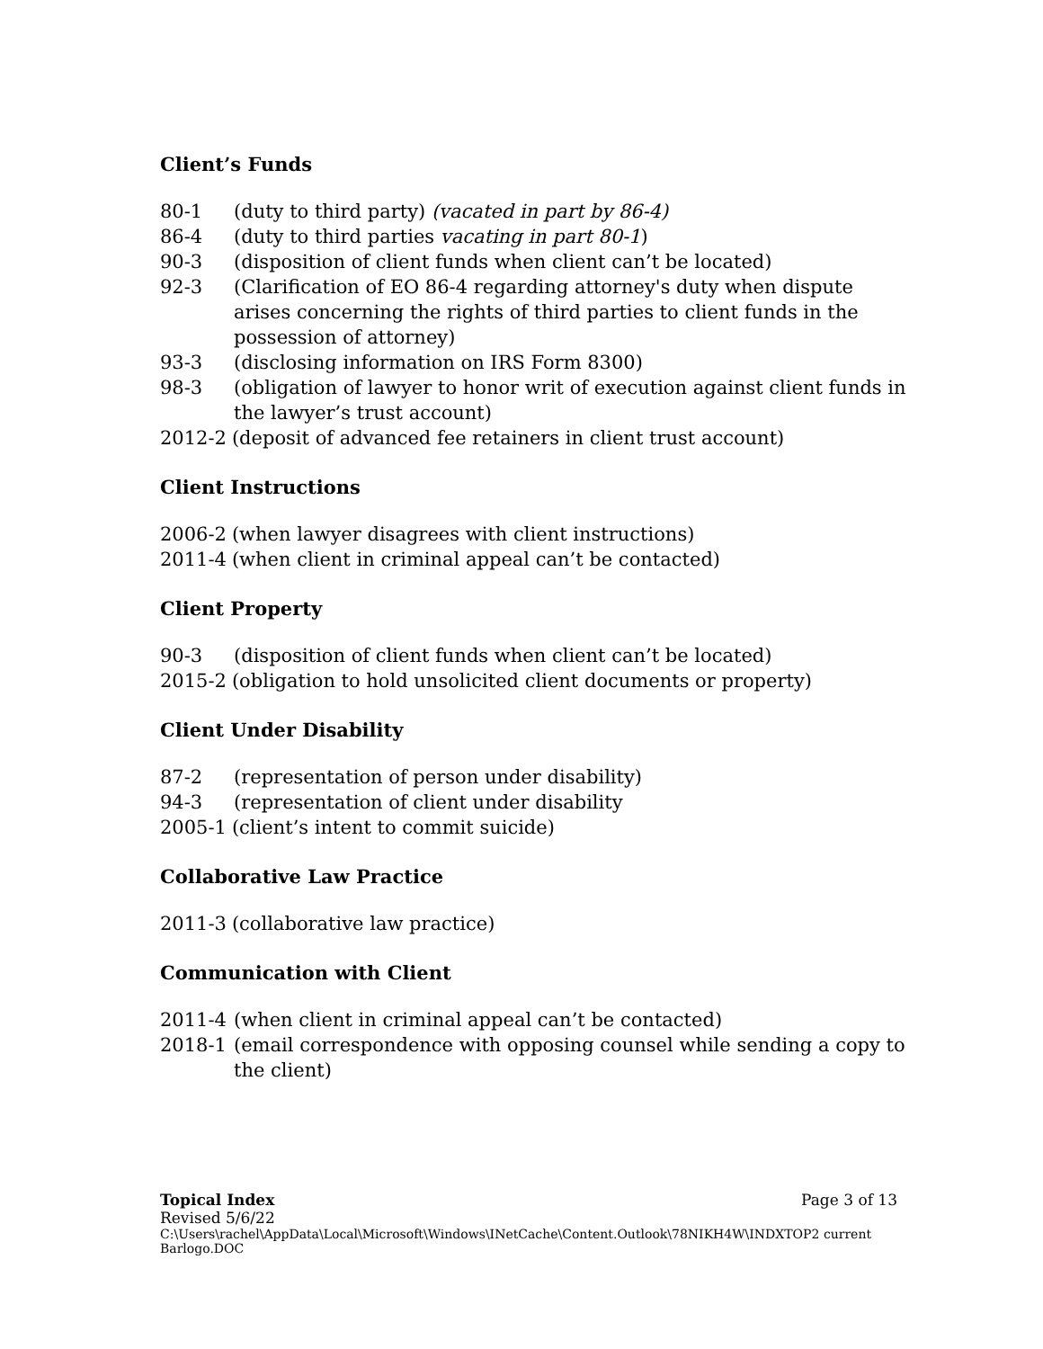Client’s Funds
80-1 (duty to third party) (vacated in part by 86-4)
86-4 (duty to third parties vacating in part 80-1)
90-3 (disposition of client funds when client can’t be located)
92-3 (Clarification of EO 86-4 regarding attorney's duty when dispute arises concerning the rights of third parties to client funds in the possession of attorney)
93-3 (disclosing information on IRS Form 8300)
98-3 (obligation of lawyer to honor writ of execution against client funds in the lawyer’s trust account)
2012-2 (deposit of advanced fee retainers in client trust account)
Client Instructions
2006-2 (when lawyer disagrees with client instructions)
2011-4 (when client in criminal appeal can’t be contacted)
Client Property
90-3 (disposition of client funds when client can’t be located)
2015-2 (obligation to hold unsolicited client documents or property)
Client Under Disability
87-2 (representation of person under disability)
94-3 (representation of client under disability
2005-1 (client’s intent to commit suicide)
Collaborative Law Practice
2011-3 (collaborative law practice)
Communication with Client
2011-4 (when client in criminal appeal can’t be contacted)
2018-1 (email correspondence with opposing counsel while sending a copy to the client)
Topical Index Page 3 of 13
Revised 5/6/22
C:\Users\rachel\AppData\Local\Microsoft\Windows\INetCache\Content.Outlook\78NIKH4W\INDXTOP2 current Barlogo.DOC